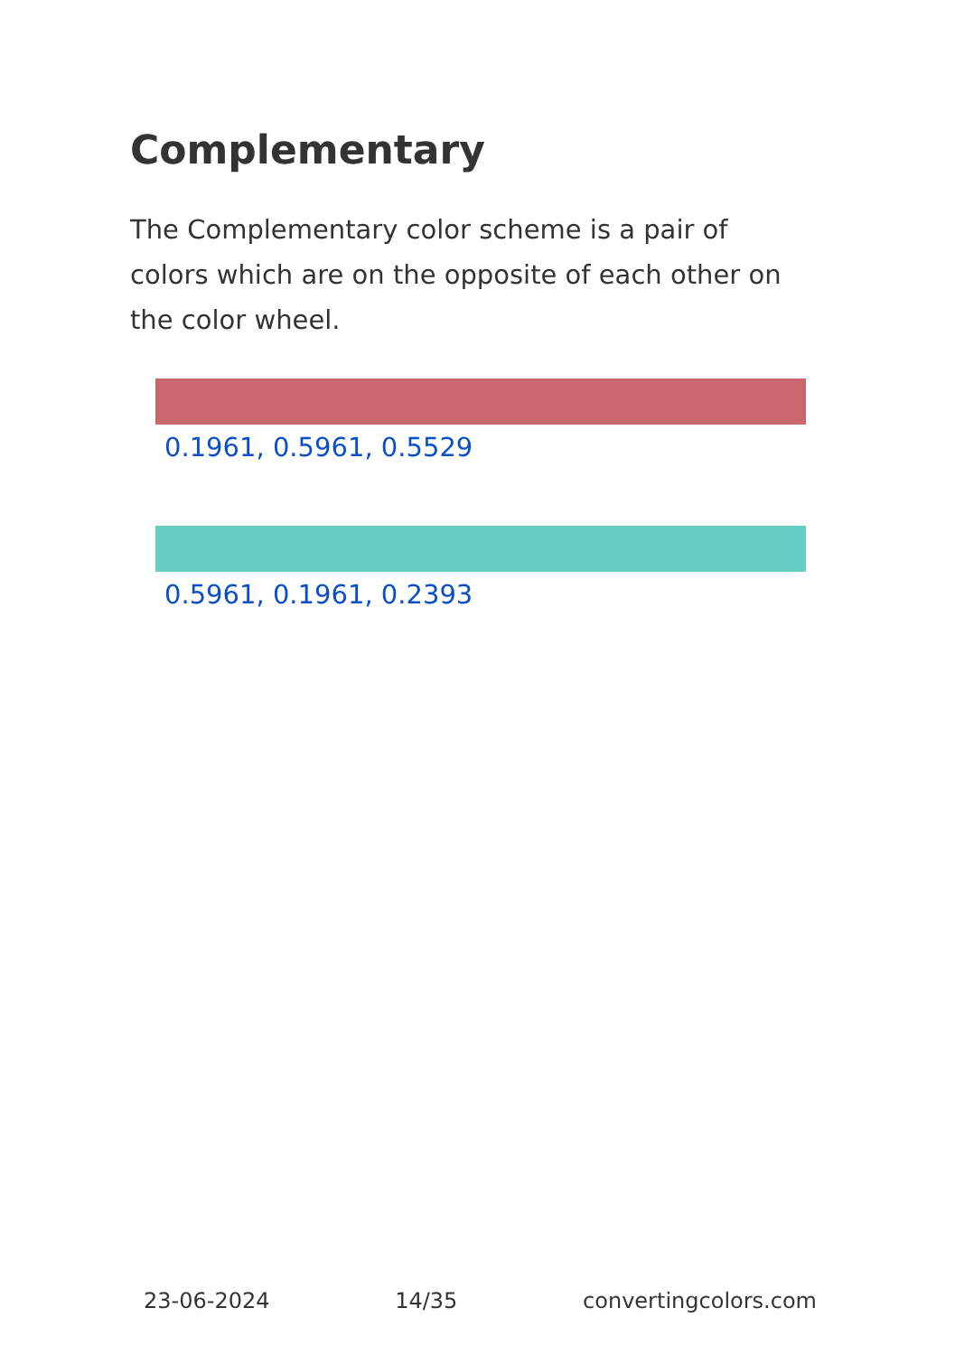Complementary
The Complementary color scheme is a pair of colors which are on the opposite of each other on the color wheel.
0.1961, 0.5961, 0.5529
0.5961, 0.1961, 0.2393
23-06-2024 14/35 convertingcolors.com